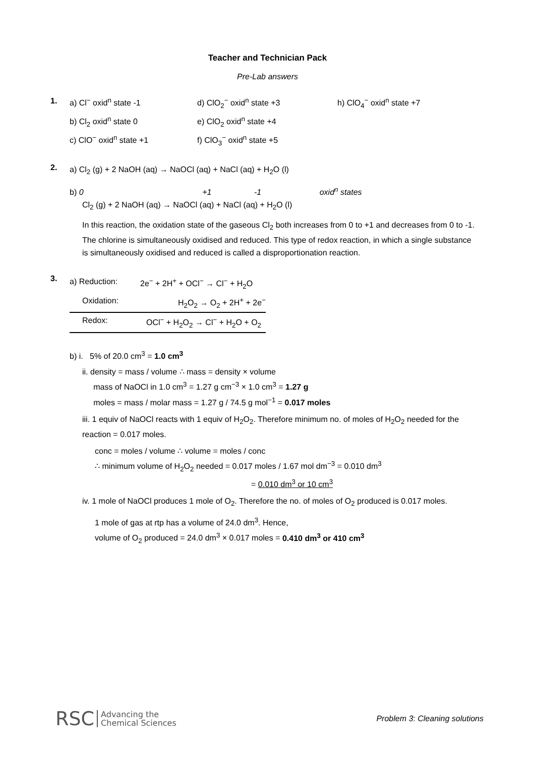Teacher and Technician Pack
Pre-Lab answers
1.
| a) Cl<sup>−</sup> oxid<sup>n</sup> state -1 | d) ClO<sub>2</sub><sup>−</sup> oxid<sup>n</sup> state +3 | h) ClO<sub>4</sub><sup>−</sup> oxid<sup>n</sup> state +7 |
| b) Cl<sub>2</sub> oxid<sup>n</sup> state 0 | e) ClO<sub>2</sub> oxid<sup>n</sup> state +4 | |
| c) ClO<sup>−</sup> oxid<sup>n</sup> state +1 | f) ClO<sub>3</sub><sup>−</sup> oxid<sup>n</sup> state +5 | |
2.
a) Cl<sub>2</sub> (g) + 2 NaOH (aq) → NaOCl (aq) + NaCl (aq) + H<sub>2</sub>O (l)
b) 0 +1 -1 oxid<sup>n</sup> states
Cl<sub>2</sub> (g) + 2 NaOH (aq) → NaOCl (aq) + NaCl (aq) + H<sub>2</sub>O (l)
In this reaction, the oxidation state of the gaseous Cl<sub>2</sub> both increases from 0 to +1 and decreases from 0 to -1. The chlorine is simultaneously oxidised and reduced. This type of redox reaction, in which a single substance is simultaneously oxidised and reduced is called a disproportionation reaction.
3.
| a) Reduction: | 2e<sup>−</sup> + 2H<sup>+</sup> + OCl<sup>−</sup> → Cl<sup>−</sup> + H<sub>2</sub>O |
| Oxidation: | H<sub>2</sub>O<sub>2</sub> → O<sub>2</sub> + 2H<sup>+</sup> + 2e<sup>−</sup> |
| Redox: | OCl<sup>−</sup> + H<sub>2</sub>O<sub>2</sub> → Cl<sup>−</sup> + H<sub>2</sub>O + O<sub>2</sub> |
b) i. 5% of 20.0 cm<sup>3</sup> = 1.0 cm<sup>3</sup>
ii. density = mass / volume ∴ mass = density × volume
mass of NaOCl in 1.0 cm<sup>3</sup> = 1.27 g cm<sup>−3</sup> × 1.0 cm<sup>3</sup> = 1.27 g
moles = mass / molar mass = 1.27 g / 74.5 g mol<sup>−1</sup> = 0.017 moles
iii. 1 equiv of NaOCl reacts with 1 equiv of H<sub>2</sub>O<sub>2</sub>. Therefore minimum no. of moles of H<sub>2</sub>O<sub>2</sub> needed for the reaction = 0.017 moles.
conc = moles / volume ∴ volume = moles / conc
∴ minimum volume of H<sub>2</sub>O<sub>2</sub> needed = 0.017 moles / 1.67 mol dm<sup>−3</sup> = 0.010 dm<sup>3</sup>
= 0.010 dm<sup>3</sup> or 10 cm<sup>3</sup>
iv. 1 mole of NaOCl produces 1 mole of O<sub>2</sub>. Therefore the no. of moles of O<sub>2</sub> produced is 0.017 moles.
1 mole of gas at rtp has a volume of 24.0 dm<sup>3</sup>. Hence,
volume of O<sub>2</sub> produced = 24.0 dm<sup>3</sup> × 0.017 moles = 0.410 dm<sup>3</sup> or 410 cm<sup>3</sup>
RSC Advancing the
Chemical Sciences
Problem 3: Cleaning solutions